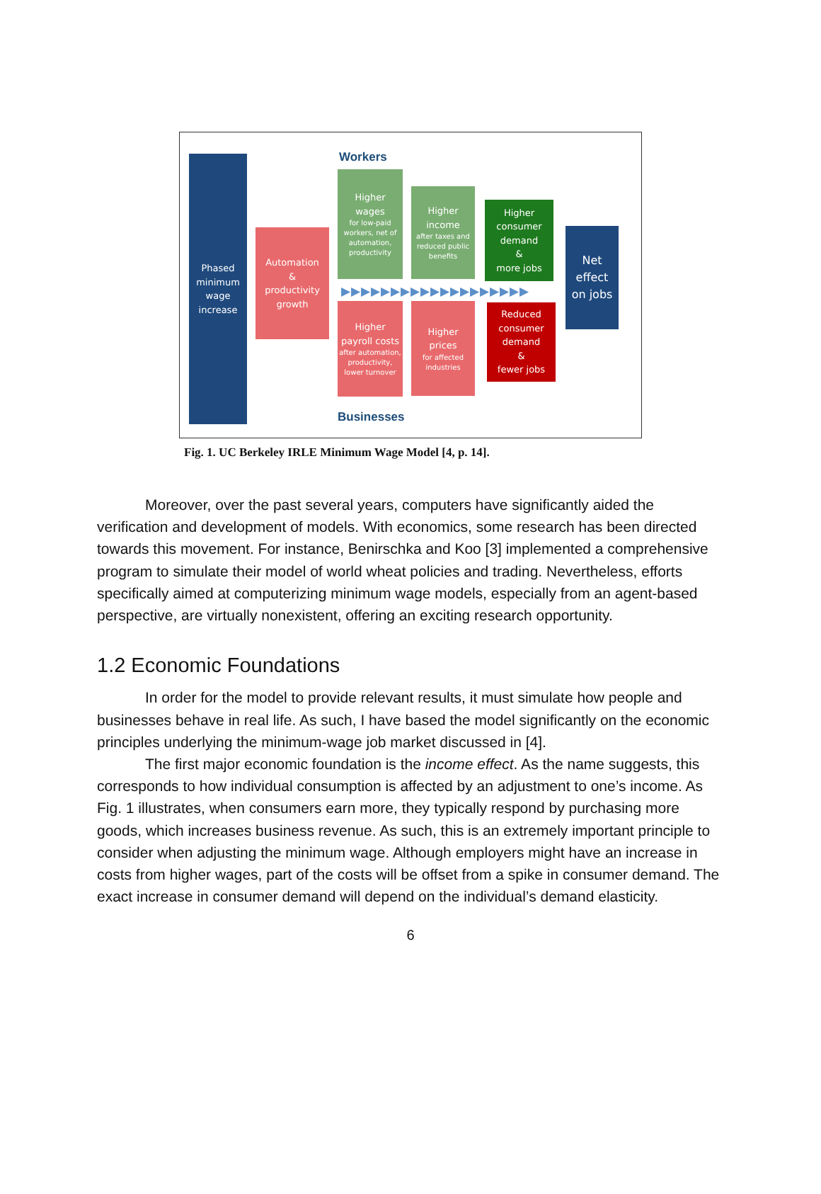Workers
Phased
minimum
wage
increase
Automation
&
productivity
growth
Higher
wages
for low-paid workers, net of automation, productivity
Higher
income
after taxes and reduced public benefits
Higher
consumer
demand
&
more jobs
Net
effect
on jobs
▶▶▶▶▶▶▶▶▶▶▶▶▶▶▶▶▶▶▶
Higher
payroll costs
after automation, productivity, lower turnover
Higher
prices
for affected industries
Reduced
consumer
demand
&
fewer jobs
Businesses
Fig. 1. UC Berkeley IRLE Minimum Wage Model [4, p. 14].
Moreover, over the past several years, computers have significantly aided the verification and development of models. With economics, some research has been directed towards this movement. For instance, Benirschka and Koo [3] implemented a comprehensive program to simulate their model of world wheat policies and trading. Nevertheless, efforts specifically aimed at computerizing minimum wage models, especially from an agent-based perspective, are virtually nonexistent, offering an exciting research opportunity.
1.2 Economic Foundations
In order for the model to provide relevant results, it must simulate how people and businesses behave in real life. As such, I have based the model significantly on the economic principles underlying the minimum-wage job market discussed in [4].
The first major economic foundation is the income effect. As the name suggests, this corresponds to how individual consumption is affected by an adjustment to one’s income. As Fig. 1 illustrates, when consumers earn more, they typically respond by purchasing more goods, which increases business revenue. As such, this is an extremely important principle to consider when adjusting the minimum wage. Although employers might have an increase in costs from higher wages, part of the costs will be offset from a spike in consumer demand. The exact increase in consumer demand will depend on the individual’s demand elasticity.
6